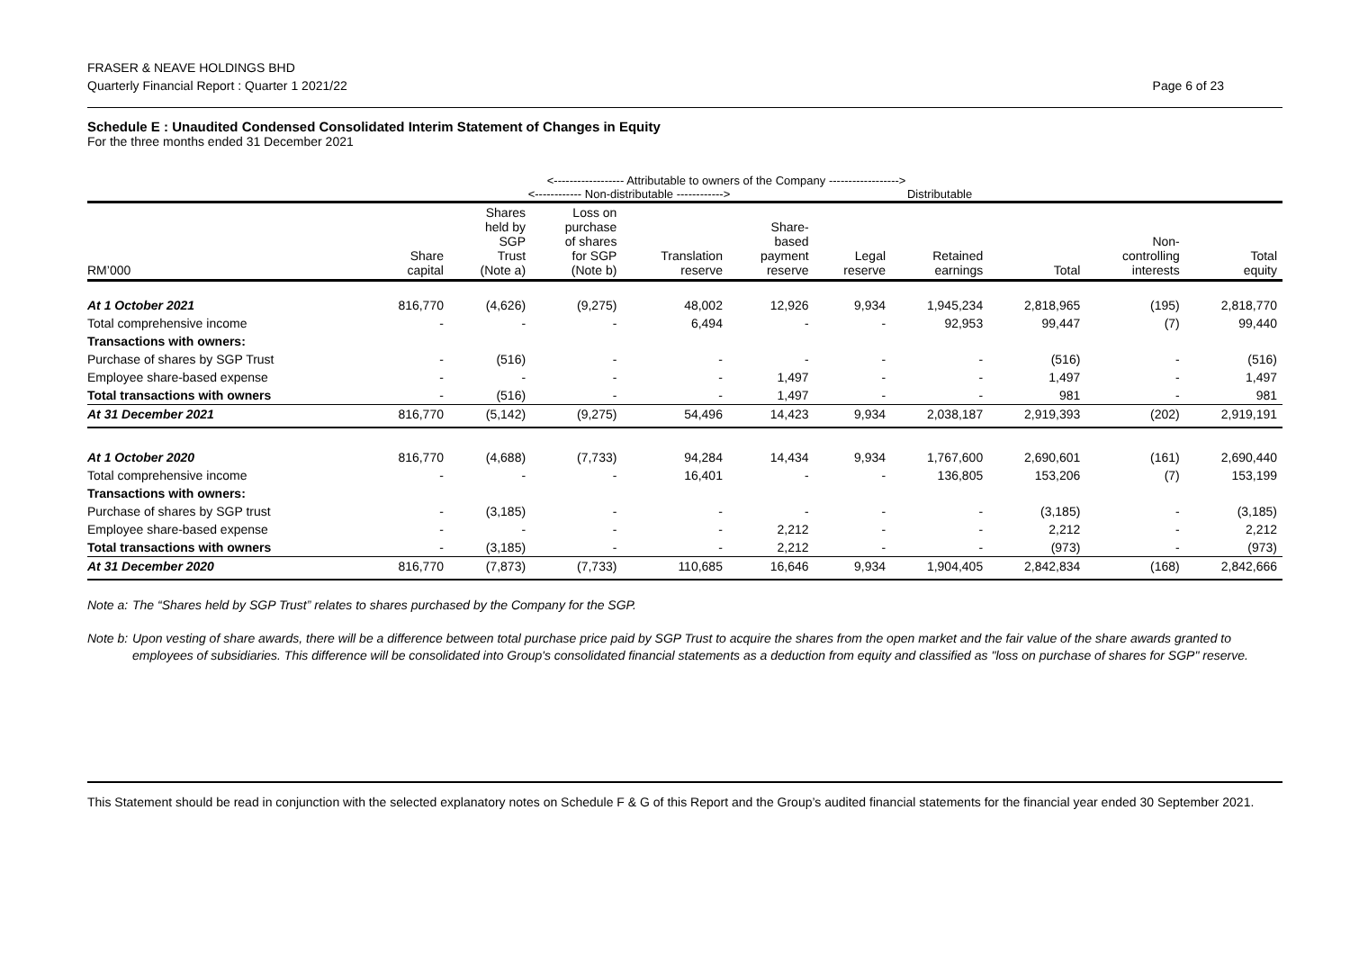FRASER & NEAVE HOLDINGS BHD
Quarterly Financial Report : Quarter 1 2021/22
Page 6 of 23
Schedule E : Unaudited Condensed Consolidated Interim Statement of Changes in Equity
For the three months ended 31 December 2021
| | <------------------ Attributable to owners of the Company ------------------> | | | | | | | | | |
| | <------------ Non-distributable ------------> | | | | | | Distributable | | | |
| RM’000 | Share capital | Shares held by SGP Trust (Note a) | Loss on purchase of shares for SGP (Note b) | Translation reserve | Share- based payment reserve | Legal reserve | Retained earnings | Total | Non- controlling interests | Total equity |
| At 1 October 2021 | 816,770 | (4,626) | (9,275) | 48,002 | 12,926 | 9,934 | 1,945,234 | 2,818,965 | (195) | 2,818,770 |
| Total comprehensive income | - | - | - | 6,494 | - | - | 92,953 | 99,447 | (7) | 99,440 |
| Transactions with owners: | | | | | | | | | | |
| Purchase of shares by SGP Trust | - | (516) | - | - | - | - | - | (516) | - | (516) |
| Employee share-based expense | - | - | - | - | 1,497 | - | - | 1,497 | - | 1,497 |
| Total transactions with owners | - | (516) | - | - | 1,497 | - | - | 981 | - | 981 |
| At 31 December 2021 | 816,770 | (5,142) | (9,275) | 54,496 | 14,423 | 9,934 | 2,038,187 | 2,919,393 | (202) | 2,919,191 |
| At 1 October 2020 | 816,770 | (4,688) | (7,733) | 94,284 | 14,434 | 9,934 | 1,767,600 | 2,690,601 | (161) | 2,690,440 |
| Total comprehensive income | - | - | - | 16,401 | - | - | 136,805 | 153,206 | (7) | 153,199 |
| Transactions with owners: | | | | | | | | | | |
| Purchase of shares by SGP trust | - | (3,185) | - | - | - | - | - | (3,185) | - | (3,185) |
| Employee share-based expense | - | - | - | - | 2,212 | - | - | 2,212 | - | 2,212 |
| Total transactions with owners | - | (3,185) | - | - | 2,212 | - | - | (973) | - | (973) |
| At 31 December 2020 | 816,770 | (7,873) | (7,733) | 110,685 | 16,646 | 9,934 | 1,904,405 | 2,842,834 | (168) | 2,842,666 |
Note a: The “Shares held by SGP Trust” relates to shares purchased by the Company for the SGP.
Note b: Upon vesting of share awards, there will be a difference between total purchase price paid by SGP Trust to acquire the shares from the open market and the fair value of the share awards granted to employees of subsidiaries. This difference will be consolidated into Group's consolidated financial statements as a deduction from equity and classified as "loss on purchase of shares for SGP" reserve.
This Statement should be read in conjunction with the selected explanatory notes on Schedule F & G of this Report and the Group’s audited financial statements for the financial year ended 30 September 2021.